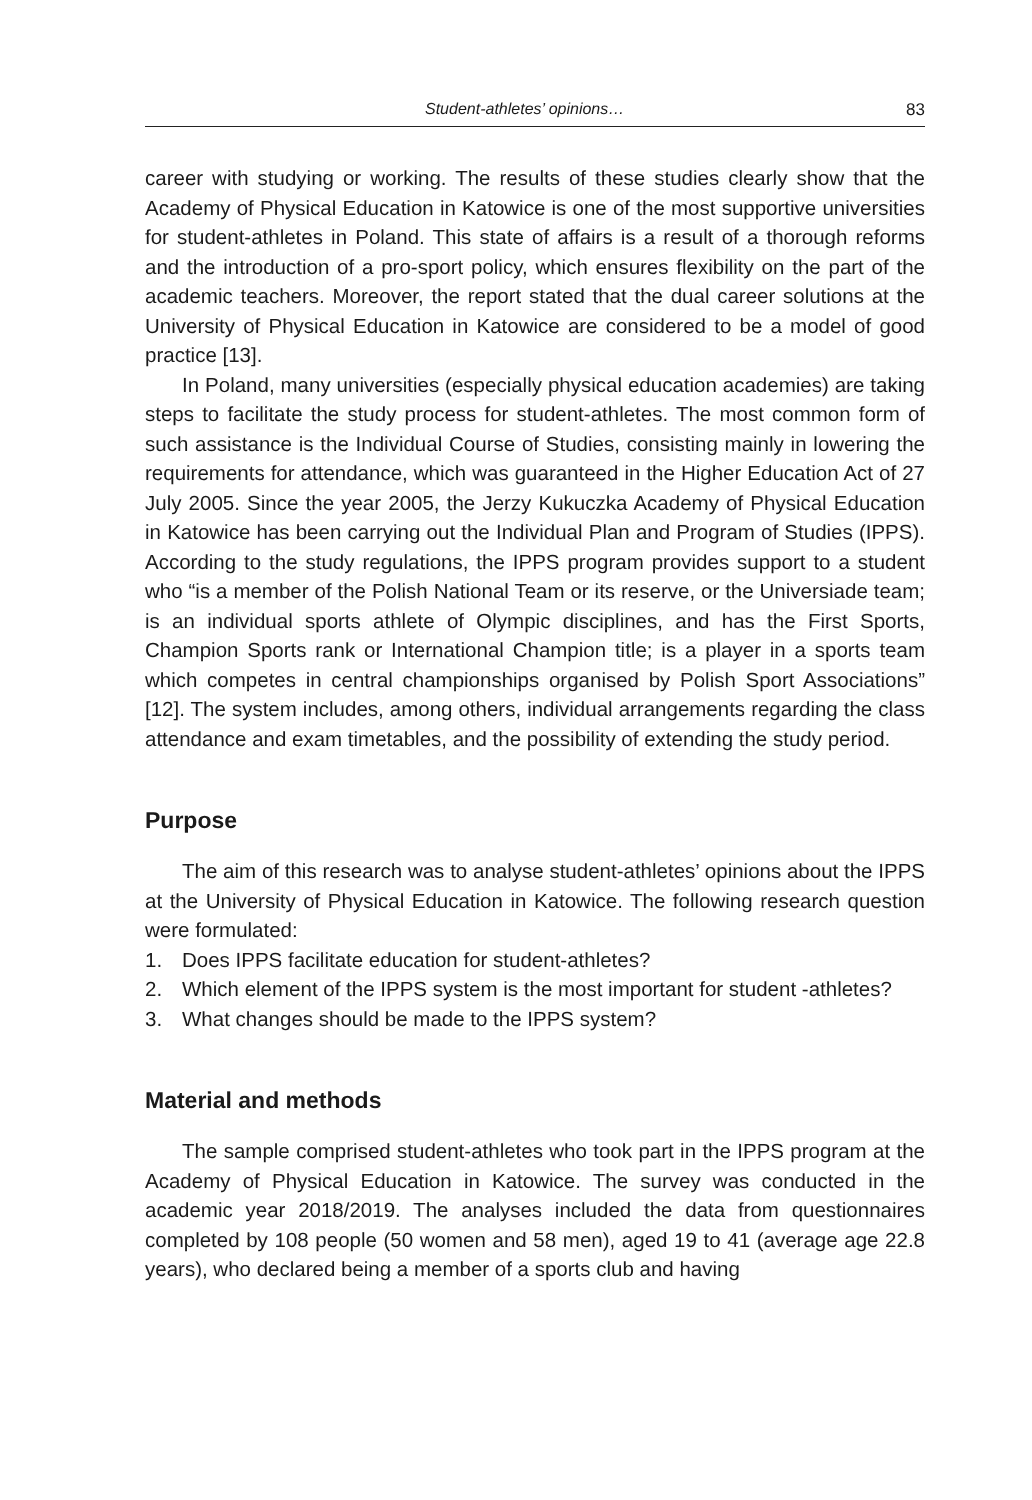Student-athletes’ opinions… 83
career with studying or working. The results of these studies clearly show that the Academy of Physical Education in Katowice is one of the most supportive universities for student-athletes in Poland. This state of affairs is a result of a thorough reforms and the introduction of a pro-sport policy, which ensures flexibility on the part of the academic teachers. Moreover, the report stated that the dual career solutions at the University of Physical Education in Katowice are considered to be a model of good practice [13].
In Poland, many universities (especially physical education academies) are taking steps to facilitate the study process for student-athletes. The most common form of such assistance is the Individual Course of Studies, consisting mainly in lowering the requirements for attendance, which was guaranteed in the Higher Education Act of 27 July 2005. Since the year 2005, the Jerzy Kukuczka Academy of Physical Education in Katowice has been carrying out the Individual Plan and Program of Studies (IPPS). According to the study regulations, the IPPS program provides support to a student who “is a member of the Polish National Team or its reserve, or the Universiade team; is an individual sports athlete of Olympic disciplines, and has the First Sports, Champion Sports rank or International Champion title; is a player in a sports team which competes in central championships organised by Polish Sport Associations” [12]. The system includes, among others, individual arrangements regarding the class attendance and exam timetables, and the possibility of extending the study period.
Purpose
The aim of this research was to analyse student-athletes’ opinions about the IPPS at the University of Physical Education in Katowice. The following research question were formulated:
1. Does IPPS facilitate education for student-athletes?
2. Which element of the IPPS system is the most important for student -athletes?
3. What changes should be made to the IPPS system?
Material and methods
The sample comprised student-athletes who took part in the IPPS program at the Academy of Physical Education in Katowice. The survey was conducted in the academic year 2018/2019. The analyses included the data from questionnaires completed by 108 people (50 women and 58 men), aged 19 to 41 (average age 22.8 years), who declared being a member of a sports club and having